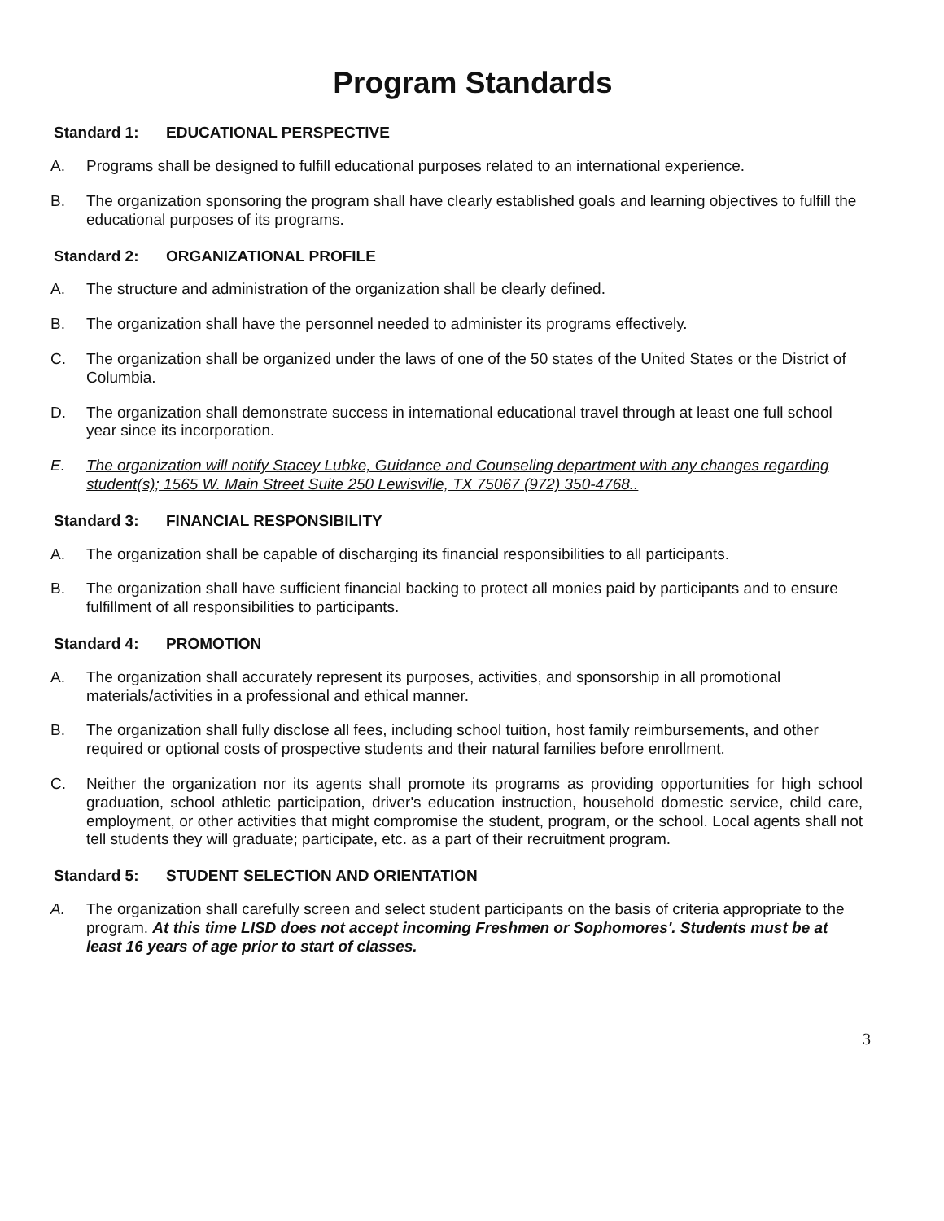Program Standards
Standard 1: EDUCATIONAL PERSPECTIVE
A. Programs shall be designed to fulfill educational purposes related to an international experience.
B. The organization sponsoring the program shall have clearly established goals and learning objectives to fulfill the educational purposes of its programs.
Standard 2: ORGANIZATIONAL PROFILE
A. The structure and administration of the organization shall be clearly defined.
B. The organization shall have the personnel needed to administer its programs effectively.
C. The organization shall be organized under the laws of one of the 50 states of the United States or the District of Columbia.
D. The organization shall demonstrate success in international educational travel through at least one full school year since its incorporation.
E. The organization will notify Stacey Lubke, Guidance and Counseling department with any changes regarding student(s); 1565 W. Main Street Suite 250 Lewisville, TX 75067 (972) 350-4768..
Standard 3: FINANCIAL RESPONSIBILITY
A. The organization shall be capable of discharging its financial responsibilities to all participants.
B. The organization shall have sufficient financial backing to protect all monies paid by participants and to ensure fulfillment of all responsibilities to participants.
Standard 4: PROMOTION
A. The organization shall accurately represent its purposes, activities, and sponsorship in all promotional materials/activities in a professional and ethical manner.
B. The organization shall fully disclose all fees, including school tuition, host family reimbursements, and other required or optional costs of prospective students and their natural families before enrollment.
C. Neither the organization nor its agents shall promote its programs as providing opportunities for high school graduation, school athletic participation, driver's education instruction, household domestic service, child care, employment, or other activities that might compromise the student, program, or the school. Local agents shall not tell students they will graduate; participate, etc. as a part of their recruitment program.
Standard 5: STUDENT SELECTION AND ORIENTATION
A. The organization shall carefully screen and select student participants on the basis of criteria appropriate to the program. At this time LISD does not accept incoming Freshmen or Sophomores'. Students must be at least 16 years of age prior to start of classes.
3